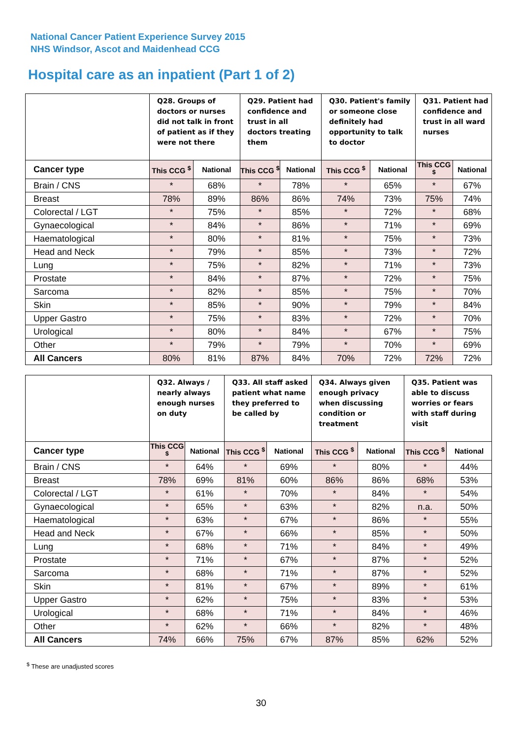National Cancer Patient Experience Survey 2015
NHS Windsor, Ascot and Maidenhead CCG
Hospital care as an inpatient (Part 1 of 2)
| | Q28. Groups of doctors or nurses did not talk in front of patient as if they were not there | | Q29. Patient had confidence and trust in all doctors treating them | | Q30. Patient's family or someone close definitely had opportunity to talk to doctor | | Q31. Patient had confidence and trust in all ward nurses | |
| --- | --- | --- | --- | --- | --- | --- | --- | --- |
| Cancer type | This CCG <sup>$</sup> | National | This CCG <sup>$</sup> | National | This CCG <sup>$</sup> | National | This CCG <sup>$</sup> | National |
| Brain / CNS | * | 68% | * | 78% | * | 65% | * | 67% |
| Breast | 78% | 89% | 86% | 86% | 74% | 73% | 75% | 74% |
| Colorectal / LGT | * | 75% | * | 85% | * | 72% | * | 68% |
| Gynaecological | * | 84% | * | 86% | * | 71% | * | 69% |
| Haematological | * | 80% | * | 81% | * | 75% | * | 73% |
| Head and Neck | * | 79% | * | 85% | * | 73% | * | 72% |
| Lung | * | 75% | * | 82% | * | 71% | * | 73% |
| Prostate | * | 84% | * | 87% | * | 72% | * | 75% |
| Sarcoma | * | 82% | * | 85% | * | 75% | * | 70% |
| Skin | * | 85% | * | 90% | * | 79% | * | 84% |
| Upper Gastro | * | 75% | * | 83% | * | 72% | * | 70% |
| Urological | * | 80% | * | 84% | * | 67% | * | 75% |
| Other | * | 79% | * | 79% | * | 70% | * | 69% |
| All Cancers | 80% | 81% | 87% | 84% | 70% | 72% | 72% | 72% |
| | Q32. Always / nearly always enough nurses on duty | | Q33. All staff asked patient what name they preferred to be called by | | Q34. Always given enough privacy when discussing condition or treatment | | Q35. Patient was able to discuss worries or fears with staff during visit | |
| --- | --- | --- | --- | --- | --- | --- | --- | --- |
| Cancer type | This CCG <sup>$</sup> | National | This CCG <sup>$</sup> | National | This CCG <sup>$</sup> | National | This CCG <sup>$</sup> | National |
| Brain / CNS | * | 64% | * | 69% | * | 80% | * | 44% |
| Breast | 78% | 69% | 81% | 60% | 86% | 86% | 68% | 53% |
| Colorectal / LGT | * | 61% | * | 70% | * | 84% | * | 54% |
| Gynaecological | * | 65% | * | 63% | * | 82% | n.a. | 50% |
| Haematological | * | 63% | * | 67% | * | 86% | * | 55% |
| Head and Neck | * | 67% | * | 66% | * | 85% | * | 50% |
| Lung | * | 68% | * | 71% | * | 84% | * | 49% |
| Prostate | * | 71% | * | 67% | * | 87% | * | 52% |
| Sarcoma | * | 68% | * | 71% | * | 87% | * | 52% |
| Skin | * | 81% | * | 67% | * | 89% | * | 61% |
| Upper Gastro | * | 62% | * | 75% | * | 83% | * | 53% |
| Urological | * | 68% | * | 71% | * | 84% | * | 46% |
| Other | * | 62% | * | 66% | * | 82% | * | 48% |
| All Cancers | 74% | 66% | 75% | 67% | 87% | 85% | 62% | 52% |
<sup>$</sup> These are unadjusted scores
30